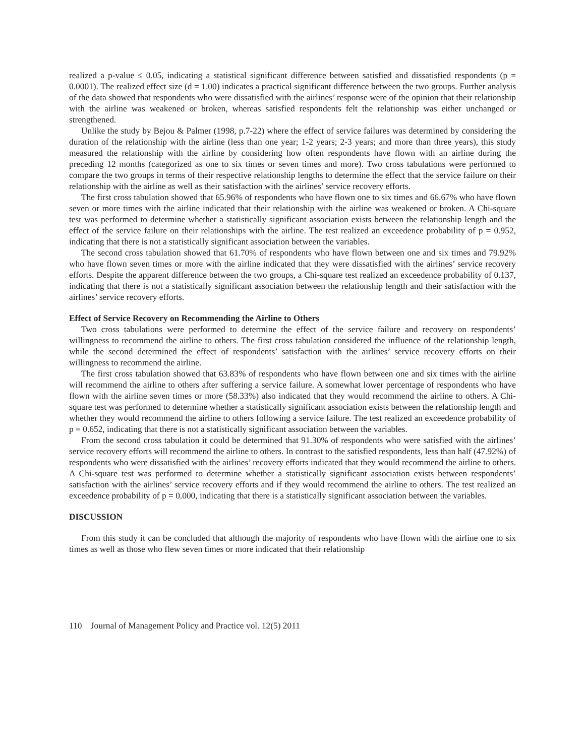realized a p-value ≤ 0.05, indicating a statistical significant difference between satisfied and dissatisfied respondents (p = 0.0001). The realized effect size (d = 1.00) indicates a practical significant difference between the two groups. Further analysis of the data showed that respondents who were dissatisfied with the airlines’ response were of the opinion that their relationship with the airline was weakened or broken, whereas satisfied respondents felt the relationship was either unchanged or strengthened.
Unlike the study by Bejou & Palmer (1998, p.7-22) where the effect of service failures was determined by considering the duration of the relationship with the airline (less than one year; 1-2 years; 2-3 years; and more than three years), this study measured the relationship with the airline by considering how often respondents have flown with an airline during the preceding 12 months (categorized as one to six times or seven times and more). Two cross tabulations were performed to compare the two groups in terms of their respective relationship lengths to determine the effect that the service failure on their relationship with the airline as well as their satisfaction with the airlines’ service recovery efforts.
The first cross tabulation showed that 65.96% of respondents who have flown one to six times and 66.67% who have flown seven or more times with the airline indicated that their relationship with the airline was weakened or broken. A Chi-square test was performed to determine whether a statistically significant association exists between the relationship length and the effect of the service failure on their relationships with the airline. The test realized an exceedence probability of p = 0.952, indicating that there is not a statistically significant association between the variables.
The second cross tabulation showed that 61.70% of respondents who have flown between one and six times and 79.92% who have flown seven times or more with the airline indicated that they were dissatisfied with the airlines’ service recovery efforts. Despite the apparent difference between the two groups, a Chi-square test realized an exceedence probability of 0.137, indicating that there is not a statistically significant association between the relationship length and their satisfaction with the airlines’ service recovery efforts.
Effect of Service Recovery on Recommending the Airline to Others
Two cross tabulations were performed to determine the effect of the service failure and recovery on respondents’ willingness to recommend the airline to others. The first cross tabulation considered the influence of the relationship length, while the second determined the effect of respondents’ satisfaction with the airlines’ service recovery efforts on their willingness to recommend the airline.
The first cross tabulation showed that 63.83% of respondents who have flown between one and six times with the airline will recommend the airline to others after suffering a service failure. A somewhat lower percentage of respondents who have flown with the airline seven times or more (58.33%) also indicated that they would recommend the airline to others. A Chi-square test was performed to determine whether a statistically significant association exists between the relationship length and whether they would recommend the airline to others following a service failure. The test realized an exceedence probability of p = 0.652, indicating that there is not a statistically significant association between the variables.
From the second cross tabulation it could be determined that 91.30% of respondents who were satisfied with the airlines’ service recovery efforts will recommend the airline to others. In contrast to the satisfied respondents, less than half (47.92%) of respondents who were dissatisfied with the airlines’ recovery efforts indicated that they would recommend the airline to others. A Chi-square test was performed to determine whether a statistically significant association exists between respondents’ satisfaction with the airlines’ service recovery efforts and if they would recommend the airline to others. The test realized an exceedence probability of p = 0.000, indicating that there is a statistically significant association between the variables.
DISCUSSION
From this study it can be concluded that although the majority of respondents who have flown with the airline one to six times as well as those who flew seven times or more indicated that their relationship
110 Journal of Management Policy and Practice vol. 12(5) 2011